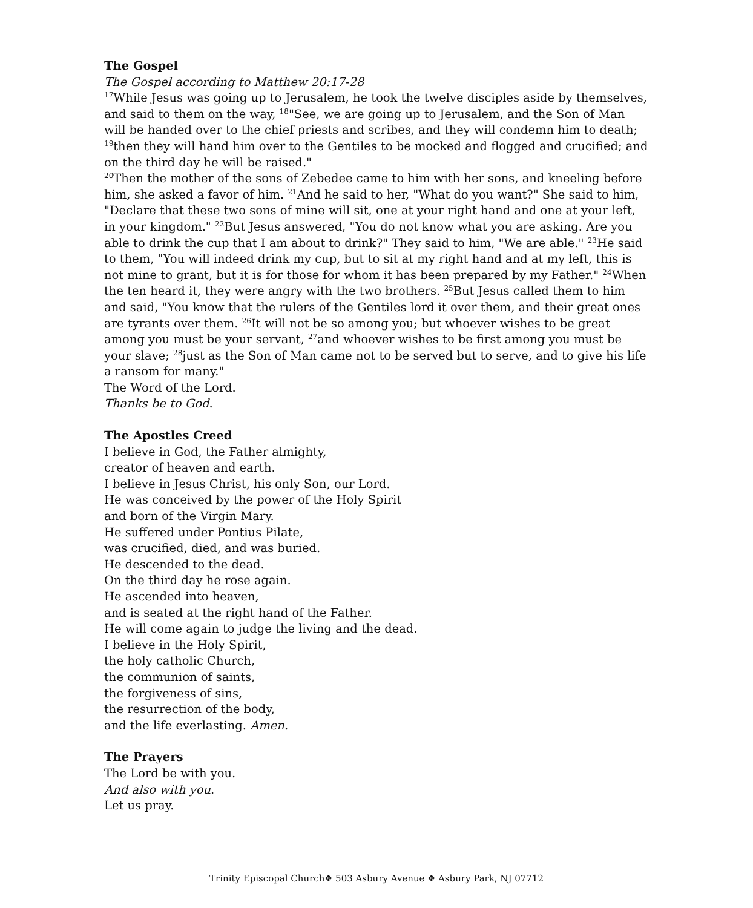The Gospel
The Gospel according to Matthew 20:17-28
<sup>17</sup> While Jesus was going up to Jerusalem, he took the twelve disciples aside by themselves, and said to them on the way, <sup>18</sup>"See, we are going up to Jerusalem, and the Son of Man will be handed over to the chief priests and scribes, and they will condemn him to death; <sup>19</sup>then they will hand him over to the Gentiles to be mocked and flogged and crucified; and on the third day he will be raised."
<sup>20</sup> Then the mother of the sons of Zebedee came to him with her sons, and kneeling before him, she asked a favor of him. <sup>21</sup>And he said to her, "What do you want?" She said to him, "Declare that these two sons of mine will sit, one at your right hand and one at your left, in your kingdom." <sup>22</sup>But Jesus answered, "You do not know what you are asking. Are you able to drink the cup that I am about to drink?" They said to him, "We are able." <sup>23</sup>He said to them, "You will indeed drink my cup, but to sit at my right hand and at my left, this is not mine to grant, but it is for those for whom it has been prepared by my Father." <sup>24</sup>When the ten heard it, they were angry with the two brothers. <sup>25</sup>But Jesus called them to him and said, "You know that the rulers of the Gentiles lord it over them, and their great ones are tyrants over them. <sup>26</sup>It will not be so among you; but whoever wishes to be great among you must be your servant, <sup>27</sup>and whoever wishes to be first among you must be your slave; <sup>28</sup>just as the Son of Man came not to be served but to serve, and to give his life a ransom for many."
The Word of the Lord.
Thanks be to God.
The Apostles Creed
I believe in God, the Father almighty,
creator of heaven and earth.
I believe in Jesus Christ, his only Son, our Lord.
He was conceived by the power of the Holy Spirit
and born of the Virgin Mary.
He suffered under Pontius Pilate,
was crucified, died, and was buried.
He descended to the dead.
On the third day he rose again.
He ascended into heaven,
and is seated at the right hand of the Father.
He will come again to judge the living and the dead.
I believe in the Holy Spirit,
the holy catholic Church,
the communion of saints,
the forgiveness of sins,
the resurrection of the body,
and the life everlasting. Amen.
The Prayers
The Lord be with you.
And also with you.
Let us pray.
Trinity Episcopal Church❖ 503 Asbury Avenue ❖ Asbury Park, NJ 07712